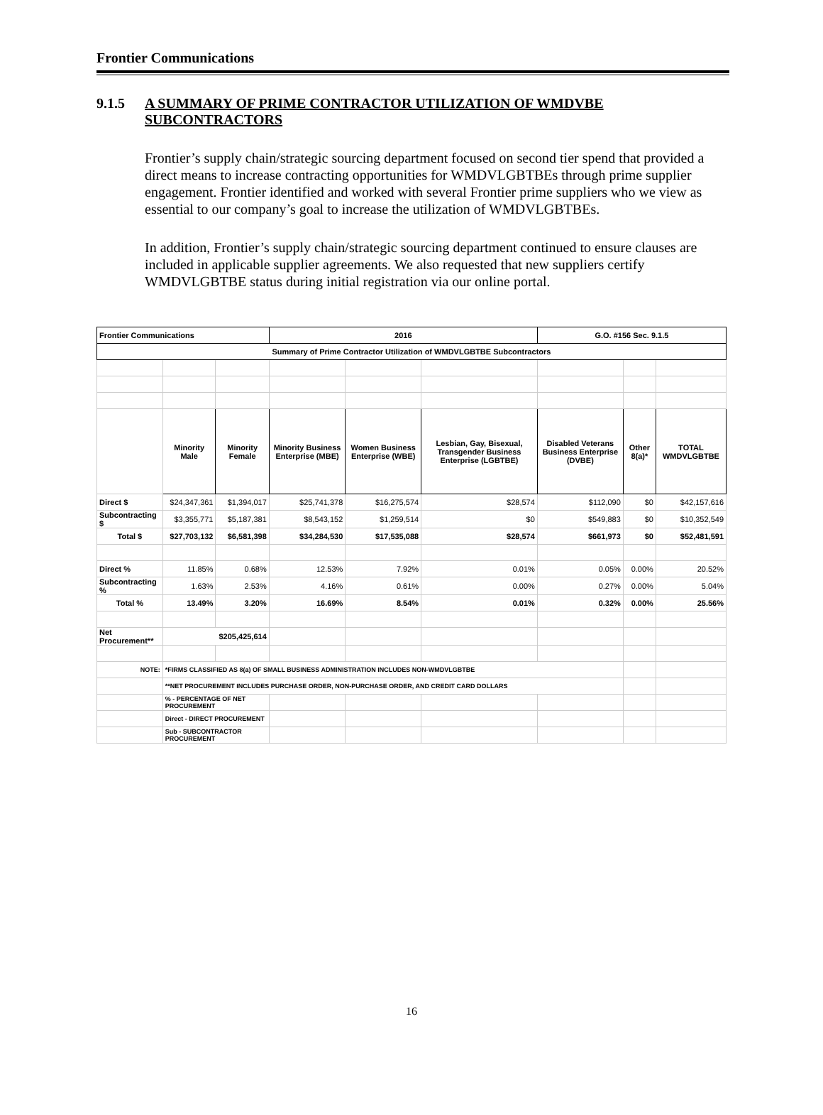Frontier Communications
9.1.5 A SUMMARY OF PRIME CONTRACTOR UTILIZATION OF WMDVBE SUBCONTRACTORS
Frontier’s supply chain/strategic sourcing department focused on second tier spend that provided a direct means to increase contracting opportunities for WMDVLGBTBEs through prime supplier engagement. Frontier identified and worked with several Frontier prime suppliers who we view as essential to our company’s goal to increase the utilization of WMDVLGBTBEs.
In addition, Frontier’s supply chain/strategic sourcing department continued to ensure clauses are included in applicable supplier agreements. We also requested that new suppliers certify WMDVLGBTBE status during initial registration via our online portal.
| Frontier Communications | | | 2016 | | | G.O. #156 Sec. 9.1.5 | | |
| Summary of Prime Contractor Utilization of WMDVLGBTBE Subcontractors | | | | | | | | |
| | Minority Male | Minority Female | Minority Business Enterprise (MBE) | Women Business Enterprise (WBE) | Lesbian, Gay, Bisexual, Transgender Business Enterprise (LGBTBE) | Disabled Veterans Business Enterprise (DVBE) | Other 8(a)* | TOTAL WMDVLGBTBE |
| Direct $ | $24,347,361 | $1,394,017 | $25,741,378 | $16,275,574 | $28,574 | $112,090 | $0 | $42,157,616 |
| Subcontracting $ | $3,355,771 | $5,187,381 | $8,543,152 | $1,259,514 | $0 | $549,883 | $0 | $10,352,549 |
| Total $ | $27,703,132 | $6,581,398 | $34,284,530 | $17,535,088 | $28,574 | $661,973 | $0 | $52,481,591 |
| Direct % | 11.85% | 0.68% | 12.53% | 7.92% | 0.01% | 0.05% | 0.00% | 20.52% |
| Subcontracting % | 1.63% | 2.53% | 4.16% | 0.61% | 0.00% | 0.27% | 0.00% | 5.04% |
| Total % | 13.49% | 3.20% | 16.69% | 8.54% | 0.01% | 0.32% | 0.00% | 25.56% |
| Net Procurement** | $205,425,614 | | | | | | | |
| NOTE: | *FIRMS CLASSIFIED AS 8(a) OF SMALL BUSINESS ADMINISTRATION INCLUDES NON-WMDVLGBTBE | | | | | | | |
| | **NET PROCUREMENT INCLUDES PURCHASE ORDER, NON-PURCHASE ORDER, AND CREDIT CARD DOLLARS | | | | | | | |
| | % - PERCENTAGE OF NET PROCUREMENT | | | | | | | |
| | Direct - DIRECT PROCUREMENT | | | | | | | |
| | Sub - SUBCONTRACTOR PROCUREMENT | | | | | | | |
16